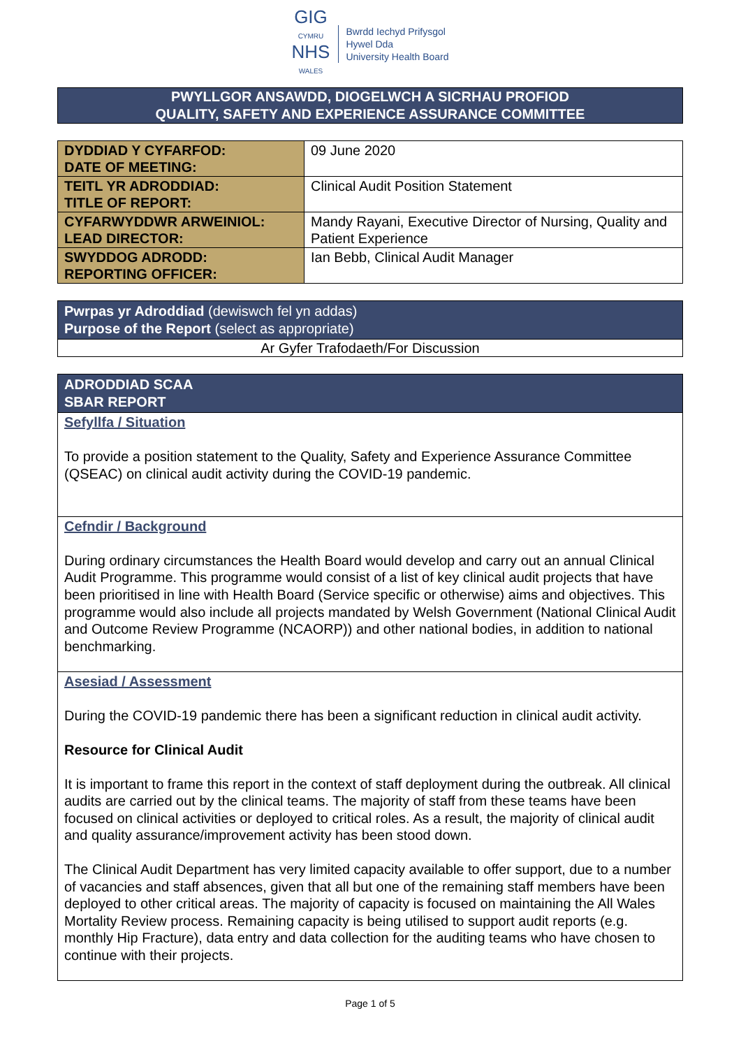GIG
CYMRU
NHS
WALES
Bwrdd Iechyd Prifysgol
Hywel Dda
University Health Board
PWYLLGOR ANSAWDD, DIOGELWCH A SICRHAU PROFIOD
QUALITY, SAFETY AND EXPERIENCE ASSURANCE COMMITTEE
| DYDDIAD Y CYFARFOD: DATE OF MEETING: | 09 June 2020 |
| TEITL YR ADRODDIAD: TITLE OF REPORT: | Clinical Audit Position Statement |
| CYFARWYDDWR ARWEINIOL: LEAD DIRECTOR: | Mandy Rayani, Executive Director of Nursing, Quality and Patient Experience |
| SWYDDOG ADRODD: REPORTING OFFICER: | Ian Bebb, Clinical Audit Manager |
Pwrpas yr Adroddiad (dewiswch fel yn addas)
Purpose of the Report (select as appropriate)
Ar Gyfer Trafodaeth/For Discussion
ADRODDIAD SCAA
SBAR REPORT
Sefyllfa / Situation
To provide a position statement to the Quality, Safety and Experience Assurance Committee (QSEAC) on clinical audit activity during the COVID-19 pandemic.
Cefndir / Background
During ordinary circumstances the Health Board would develop and carry out an annual Clinical Audit Programme. This programme would consist of a list of key clinical audit projects that have been prioritised in line with Health Board (Service specific or otherwise) aims and objectives. This programme would also include all projects mandated by Welsh Government (National Clinical Audit and Outcome Review Programme (NCAORP)) and other national bodies, in addition to national benchmarking.
Asesiad / Assessment
During the COVID-19 pandemic there has been a significant reduction in clinical audit activity.
Resource for Clinical Audit
It is important to frame this report in the context of staff deployment during the outbreak. All clinical audits are carried out by the clinical teams. The majority of staff from these teams have been focused on clinical activities or deployed to critical roles. As a result, the majority of clinical audit and quality assurance/improvement activity has been stood down.
The Clinical Audit Department has very limited capacity available to offer support, due to a number of vacancies and staff absences, given that all but one of the remaining staff members have been deployed to other critical areas. The majority of capacity is focused on maintaining the All Wales Mortality Review process. Remaining capacity is being utilised to support audit reports (e.g. monthly Hip Fracture), data entry and data collection for the auditing teams who have chosen to continue with their projects.
Page 1 of 5